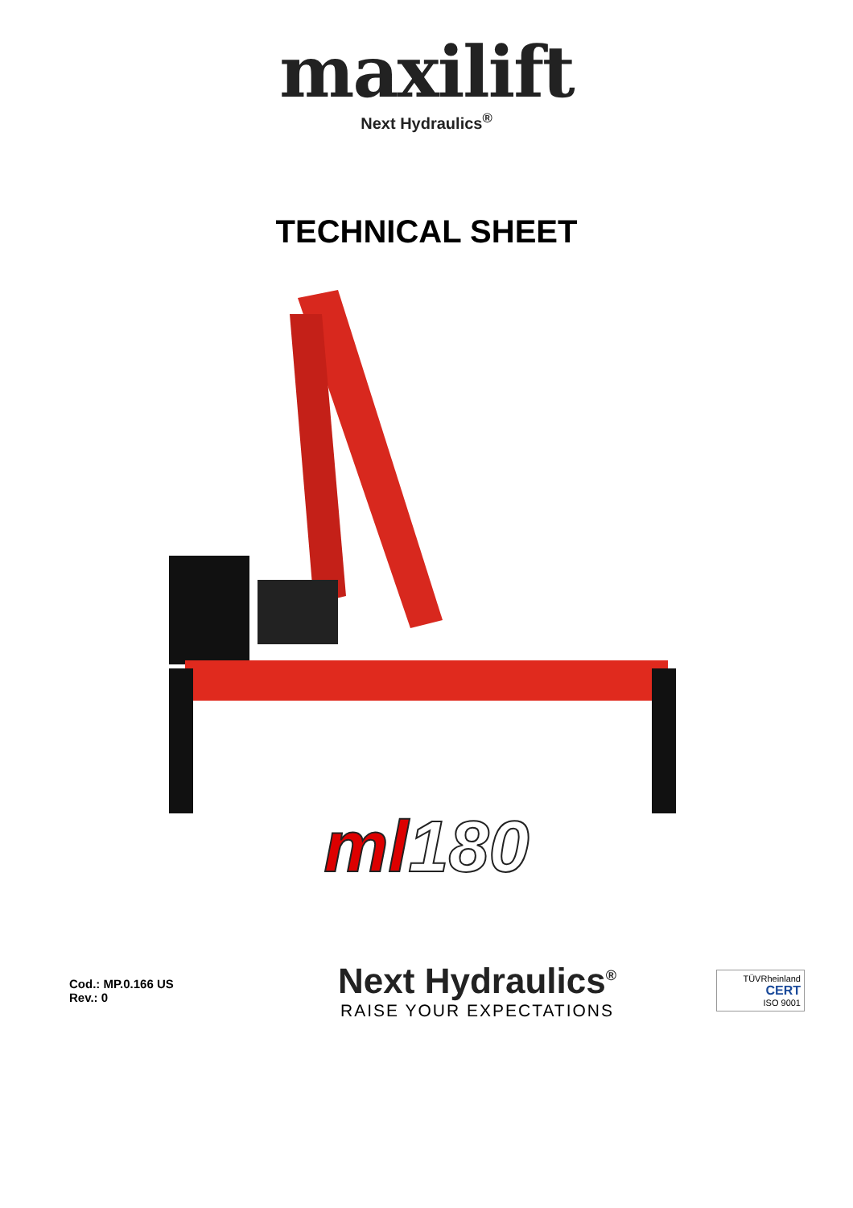maxilift
Next Hydraulics<sup>®</sup>
TECHNICAL SHEET
ml180
Cod.: MP.0.166 US
Rev.: 0
Next Hydraulics<sup>®</sup>
RAISE YOUR EXPECTATIONS
TÜVRheinland
CERT
ISO 9001